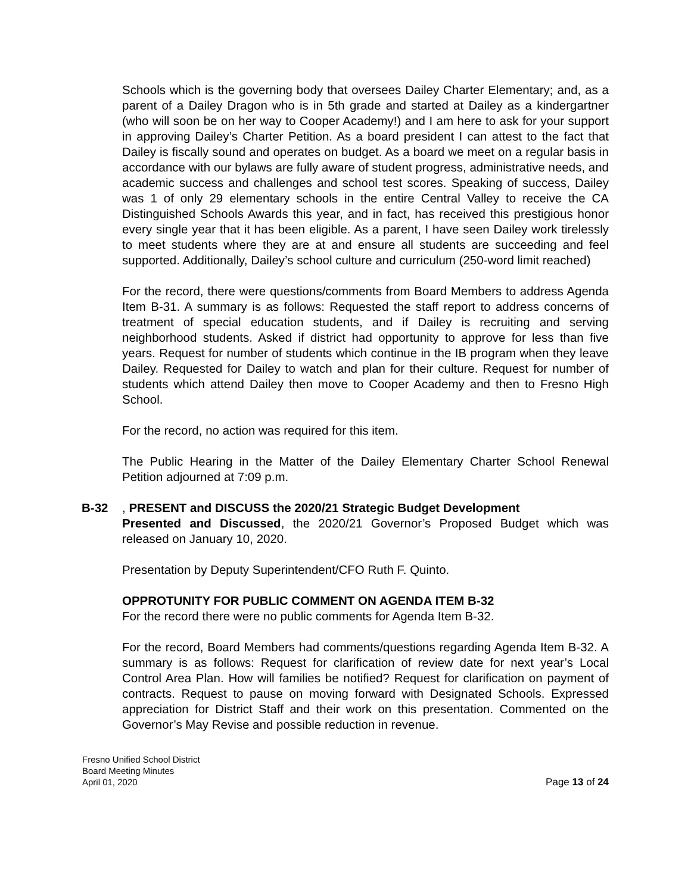Schools which is the governing body that oversees Dailey Charter Elementary; and, as a parent of a Dailey Dragon who is in 5th grade and started at Dailey as a kindergartner (who will soon be on her way to Cooper Academy!) and I am here to ask for your support in approving Dailey’s Charter Petition. As a board president I can attest to the fact that Dailey is fiscally sound and operates on budget. As a board we meet on a regular basis in accordance with our bylaws are fully aware of student progress, administrative needs, and academic success and challenges and school test scores. Speaking of success, Dailey was 1 of only 29 elementary schools in the entire Central Valley to receive the CA Distinguished Schools Awards this year, and in fact, has received this prestigious honor every single year that it has been eligible. As a parent, I have seen Dailey work tirelessly to meet students where they are at and ensure all students are succeeding and feel supported. Additionally, Dailey’s school culture and curriculum (250-word limit reached)
For the record, there were questions/comments from Board Members to address Agenda Item B-31. A summary is as follows: Requested the staff report to address concerns of treatment of special education students, and if Dailey is recruiting and serving neighborhood students. Asked if district had opportunity to approve for less than five years. Request for number of students which continue in the IB program when they leave Dailey. Requested for Dailey to watch and plan for their culture. Request for number of students which attend Dailey then move to Cooper Academy and then to Fresno High School.
For the record, no action was required for this item.
The Public Hearing in the Matter of the Dailey Elementary Charter School Renewal Petition adjourned at 7:09 p.m.
B-32, PRESENT and DISCUSS the 2020/21 Strategic Budget Development
Presented and Discussed, the 2020/21 Governor’s Proposed Budget which was released on January 10, 2020.
Presentation by Deputy Superintendent/CFO Ruth F. Quinto.
OPPROTUNITY FOR PUBLIC COMMENT ON AGENDA ITEM B-32
For the record there were no public comments for Agenda Item B-32.
For the record, Board Members had comments/questions regarding Agenda Item B-32. A summary is as follows: Request for clarification of review date for next year’s Local Control Area Plan. How will families be notified? Request for clarification on payment of contracts. Request to pause on moving forward with Designated Schools. Expressed appreciation for District Staff and their work on this presentation. Commented on the Governor’s May Revise and possible reduction in revenue.
Fresno Unified School District
Board Meeting Minutes
April 01, 2020
Page 13 of 24